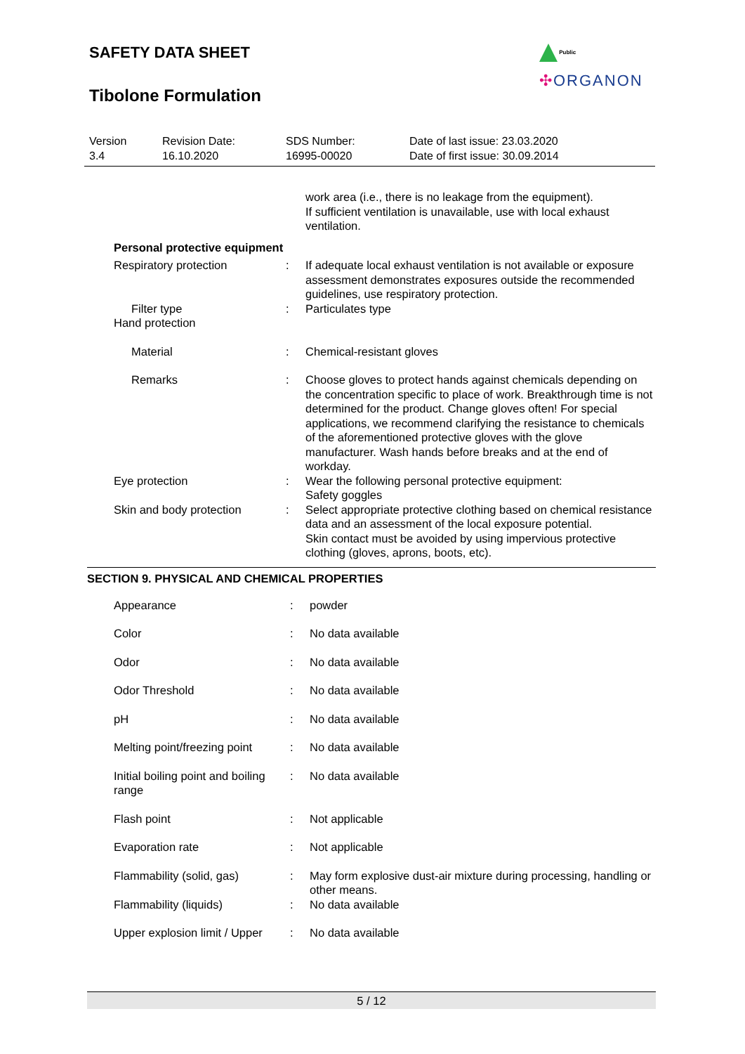SAFETY DATA SHEET
Tibolone Formulation
Public
✣ORGANON
| Version 3.4 | Revision Date: 16.10.2020 | SDS Number: 16995-00020 | Date of last issue: 23.03.2020 Date of first issue: 30.09.2014 |
| | | | work area (i.e., there is no leakage from the equipment). If sufficient ventilation is unavailable, use with local exhaust ventilation. |
| | Personal protective equipment | | |
| | Respiratory protection | : | If adequate local exhaust ventilation is not available or exposure assessment demonstrates exposures outside the recommended guidelines, use respiratory protection. |
| | Filter type | : | Particulates type |
| | Hand protection | | |
| | Material | : | Chemical-resistant gloves |
| | Remarks | : | Choose gloves to protect hands against chemicals depending on the concentration specific to place of work. Breakthrough time is not determined for the product. Change gloves often! For special applications, we recommend clarifying the resistance to chemicals of the aforementioned protective gloves with the glove manufacturer. Wash hands before breaks and at the end of workday. |
| | Eye protection | : | Wear the following personal protective equipment: Safety goggles |
| | Skin and body protection | : | Select appropriate protective clothing based on chemical resistance data and an assessment of the local exposure potential. Skin contact must be avoided by using impervious protective clothing (gloves, aprons, boots, etc). |
SECTION 9. PHYSICAL AND CHEMICAL PROPERTIES
| | Appearance | : | powder |
| | Color | : | No data available |
| | Odor | : | No data available |
| | Odor Threshold | : | No data available |
| | pH | : | No data available |
| | Melting point/freezing point | : | No data available |
| | Initial boiling point and boiling range | : | No data available |
| | Flash point | : | Not applicable |
| | Evaporation rate | : | Not applicable |
| | Flammability (solid, gas) | : | May form explosive dust-air mixture during processing, handling or other means. |
| | Flammability (liquids) | : | No data available |
| | Upper explosion limit / Upper | : | No data available |
5 / 12